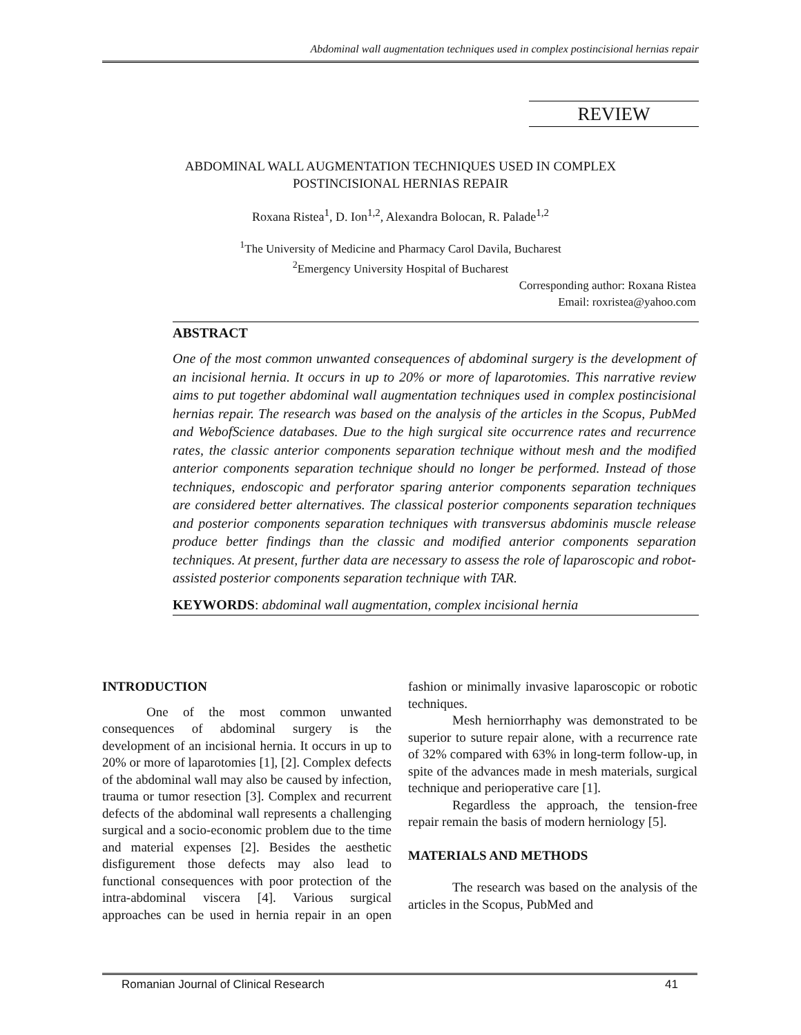Abdominal wall augmentation techniques used in complex postincisional hernias repair
REVIEW
ABDOMINAL WALL AUGMENTATION TECHNIQUES USED IN COMPLEX
POSTINCISIONAL HERNIAS REPAIR
Roxana Ristea<sup>1</sup>, D. Ion<sup>1,2</sup>, Alexandra Bolocan, R. Palade<sup>1,2</sup>
<sup>1</sup> The University of Medicine and Pharmacy Carol Davila, Bucharest
<sup>2</sup> Emergency University Hospital of Bucharest
Corresponding author: Roxana Ristea
Email: roxristea@yahoo.com
ABSTRACT
One of the most common unwanted consequences of abdominal surgery is the development of an incisional hernia. It occurs in up to 20% or more of laparotomies. This narrative review aims to put together abdominal wall augmentation techniques used in complex postincisional hernias repair. The research was based on the analysis of the articles in the Scopus, PubMed and WebofScience databases. Due to the high surgical site occurrence rates and recurrence rates, the classic anterior components separation technique without mesh and the modified anterior components separation technique should no longer be performed. Instead of those techniques, endoscopic and perforator sparing anterior components separation techniques are considered better alternatives. The classical posterior components separation techniques and posterior components separation techniques with transversus abdominis muscle release produce better findings than the classic and modified anterior components separation techniques. At present, further data are necessary to assess the role of laparoscopic and robot-assisted posterior components separation technique with TAR.
KEYWORDS: abdominal wall augmentation, complex incisional hernia
INTRODUCTION
One of the most common unwanted consequences of abdominal surgery is the development of an incisional hernia. It occurs in up to 20% or more of laparotomies [1], [2]. Complex defects of the abdominal wall may also be caused by infection, trauma or tumor resection [3]. Complex and recurrent defects of the abdominal wall represents a challenging surgical and a socio-economic problem due to the time and material expenses [2]. Besides the aesthetic disfigurement those defects may also lead to functional consequences with poor protection of the intra-abdominal viscera [4]. Various surgical approaches can be used in hernia repair in an open fashion or minimally invasive laparoscopic or robotic techniques.
Mesh herniorrhaphy was demonstrated to be superior to suture repair alone, with a recurrence rate of 32% compared with 63% in long-term follow-up, in spite of the advances made in mesh materials, surgical technique and perioperative care [1].
Regardless the approach, the tension-free repair remain the basis of modern herniology [5].
MATERIALS AND METHODS
The research was based on the analysis of the articles in the Scopus, PubMed and
Romanian Journal of Clinical Research 41